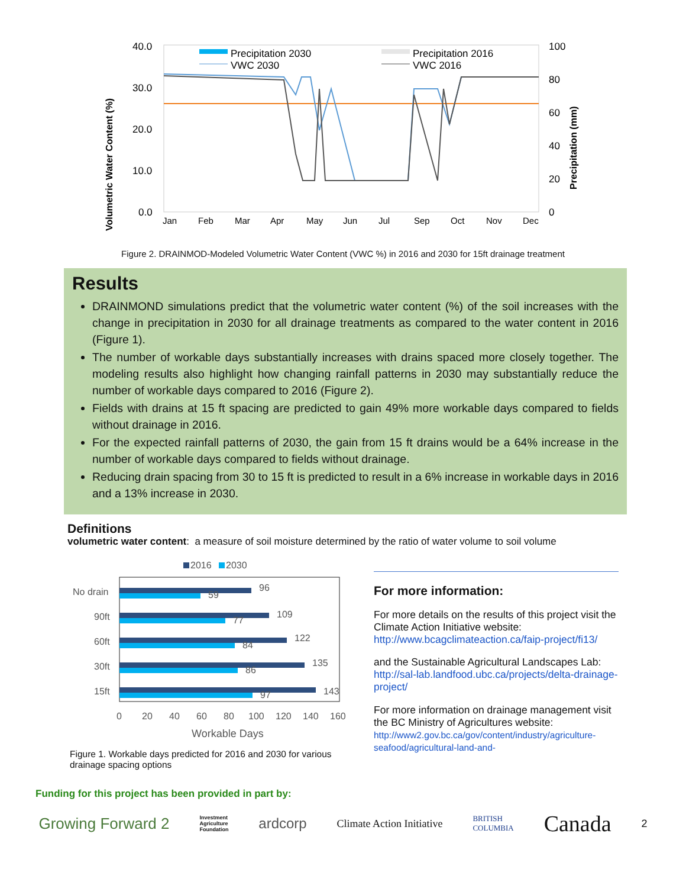40.0
30.0
20.0
10.0
0.0
100
80
60
40
20
0
Precipitation 2030
VWC 2030
Precipitation 2016
VWC 2016
Volumetric Water Content (%)
Precipitation (mm)
Jan
Feb
Mar
Apr
May
Jun
Jul
Sep
Oct
Nov
Dec
Figure 2. DRAINMOD-Modeled Volumetric Water Content (VWC %) in 2016 and 2030 for 15ft drainage treatment
Results
DRAINMOND simulations predict that the volumetric water content (%) of the soil increases with the change in precipitation in 2030 for all drainage treatments as compared to the water content in 2016 (Figure 1).
The number of workable days substantially increases with drains spaced more closely together. The modeling results also highlight how changing rainfall patterns in 2030 may substantially reduce the number of workable days compared to 2016 (Figure 2).
Fields with drains at 15 ft spacing are predicted to gain 49% more workable days compared to fields without drainage in 2016.
For the expected rainfall patterns of 2030, the gain from 15 ft drains would be a 64% increase in the number of workable days compared to fields without drainage.
Reducing drain spacing from 30 to 15 ft is predicted to result in a 6% increase in workable days in 2016 and a 13% increase in 2030.
Definitions
volumetric water content: a measure of soil moisture determined by the ratio of water volume to soil volume
2016
2030
No drain
96
59
90ft
109
77
60ft
122
84
30ft
135
86
15ft
143
97
0
20
40
60
80
100
120
140
160
Workable Days
Figure 1. Workable days predicted for 2016 and 2030 for various drainage spacing options
For more information:
For more details on the results of this project visit the Climate Action Initiative website: http://www.bcagclimateaction.ca/faip-project/fi13/
and the Sustainable Agricultural Landscapes Lab: http://sal-lab.landfood.ubc.ca/projects/delta-drainage-project/
For more information on drainage management visit the BC Ministry of Agricultures website: http://www2.gov.bc.ca/gov/content/industry/agriculture-seafood/agricultural-land-and-
Funding for this project has been provided in part by:
Growing Forward 2 Investment
Agriculture
Foundation ardcorp Climate Action Initiative BRITISH
COLUMBIA Canada 2